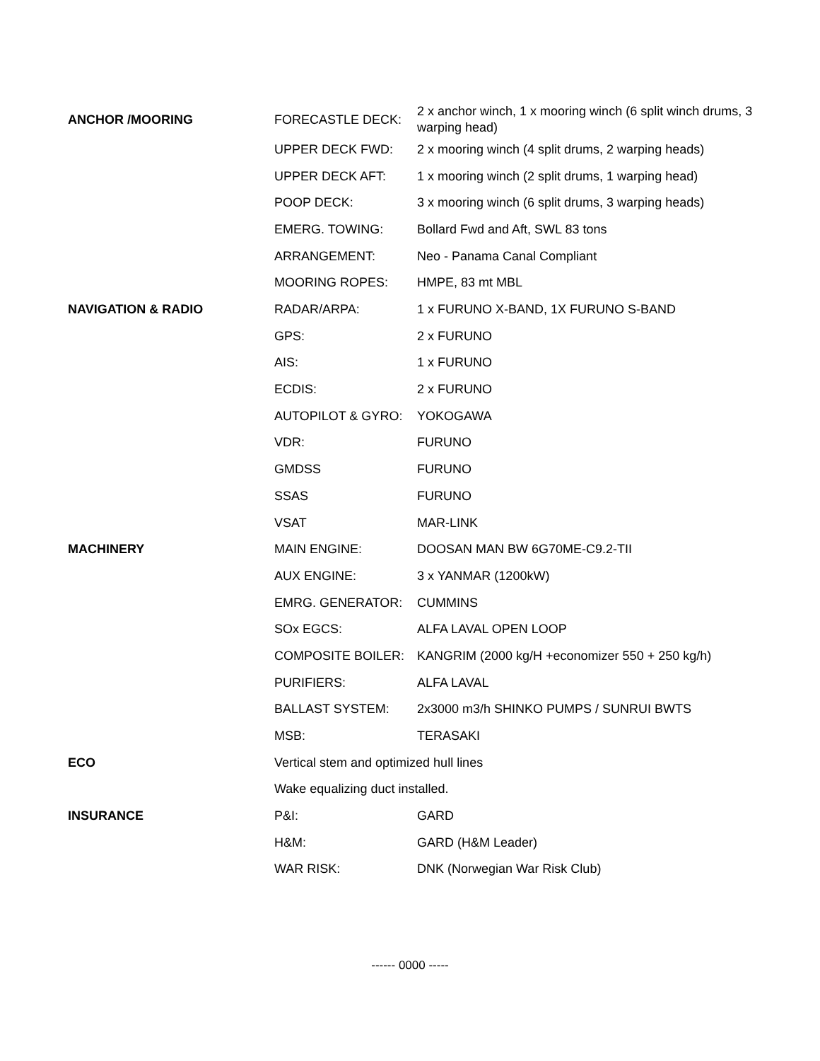| ANCHOR /MOORING | FORECASTLE DECK: | 2 x anchor winch, 1 x mooring winch (6 split winch drums, 3 warping head) |
| | UPPER DECK FWD: | 2 x mooring winch (4 split drums, 2 warping heads) |
| | UPPER DECK AFT: | 1 x mooring winch (2 split drums, 1 warping head) |
| | POOP DECK: | 3 x mooring winch (6 split drums, 3 warping heads) |
| | EMERG. TOWING: | Bollard Fwd and Aft, SWL 83 tons |
| | ARRANGEMENT: | Neo - Panama Canal Compliant |
| | MOORING ROPES: | HMPE, 83 mt MBL |
| NAVIGATION & RADIO | RADAR/ARPA: | 1 x FURUNO X-BAND, 1X FURUNO S-BAND |
| | GPS: | 2 x FURUNO |
| | AIS: | 1 x FURUNO |
| | ECDIS: | 2 x FURUNO |
| | AUTOPILOT & GYRO: | YOKOGAWA |
| | VDR: | FURUNO |
| | GMDSS | FURUNO |
| | SSAS | FURUNO |
| | VSAT | MAR-LINK |
| MACHINERY | MAIN ENGINE: | DOOSAN MAN BW 6G70ME-C9.2-TII |
| | AUX ENGINE: | 3 x YANMAR (1200kW) |
| | EMRG. GENERATOR: | CUMMINS |
| | SOx EGCS: | ALFA LAVAL OPEN LOOP |
| | COMPOSITE BOILER: | KANGRIM (2000 kg/H +economizer 550 + 250 kg/h) |
| | PURIFIERS: | ALFA LAVAL |
| | BALLAST SYSTEM: | 2x3000 m3/h SHINKO PUMPS / SUNRUI BWTS |
| | MSB: | TERASAKI |
| ECO | Vertical stem and optimized hull lines | |
| | Wake equalizing duct installed. | |
| INSURANCE | P&I: | GARD |
| | H&M: | GARD (H&M Leader) |
| | WAR RISK: | DNK (Norwegian War Risk Club) |
------ 0000 -----